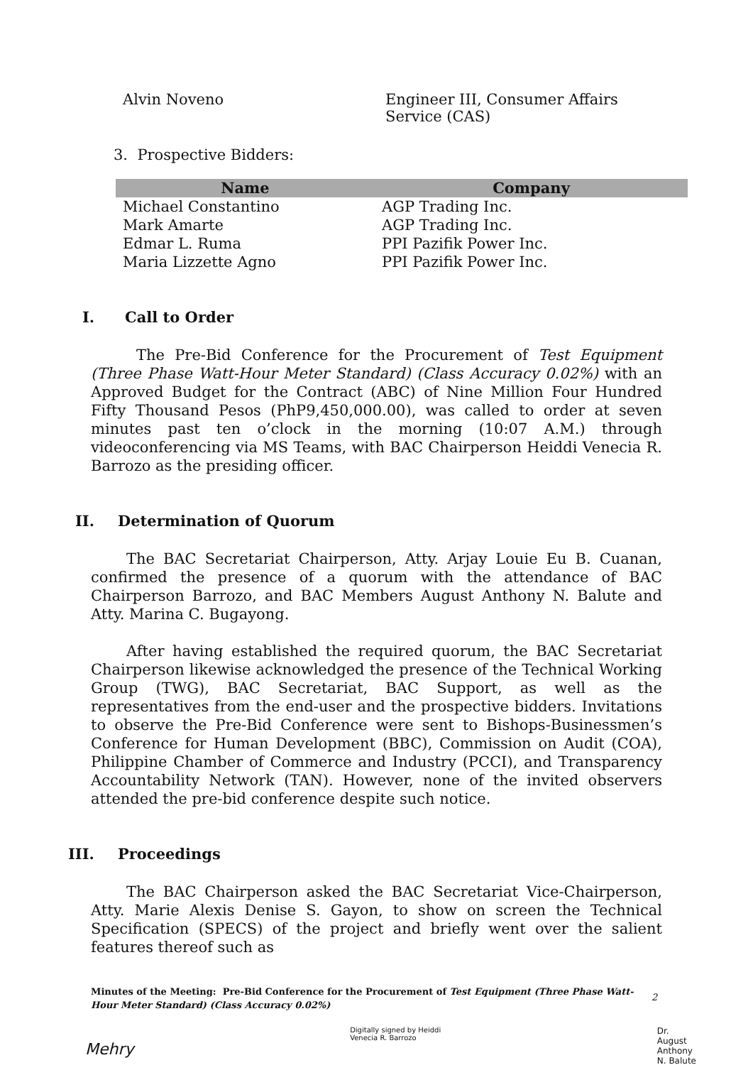Alvin Noveno Engineer III, Consumer Affairs Service (CAS)
3. Prospective Bidders:
| Name | Company |
| --- | --- |
| Michael Constantino | AGP Trading Inc. |
| Mark Amarte | AGP Trading Inc. |
| Edmar L. Ruma | PPI Pazifik Power Inc. |
| Maria Lizzette Agno | PPI Pazifik Power Inc. |
I. Call to Order
The Pre-Bid Conference for the Procurement of Test Equipment (Three Phase Watt-Hour Meter Standard) (Class Accuracy 0.02%) with an Approved Budget for the Contract (ABC) of Nine Million Four Hundred Fifty Thousand Pesos (PhP9,450,000.00), was called to order at seven minutes past ten o’clock in the morning (10:07 A.M.) through videoconferencing via MS Teams, with BAC Chairperson Heiddi Venecia R. Barrozo as the presiding officer.
II. Determination of Quorum
The BAC Secretariat Chairperson, Atty. Arjay Louie Eu B. Cuanan, confirmed the presence of a quorum with the attendance of BAC Chairperson Barrozo, and BAC Members August Anthony N. Balute and Atty. Marina C. Bugayong.
After having established the required quorum, the BAC Secretariat Chairperson likewise acknowledged the presence of the Technical Working Group (TWG), BAC Secretariat, BAC Support, as well as the representatives from the end-user and the prospective bidders. Invitations to observe the Pre-Bid Conference were sent to Bishops-Businessmen’s Conference for Human Development (BBC), Commission on Audit (COA), Philippine Chamber of Commerce and Industry (PCCI), and Transparency Accountability Network (TAN). However, none of the invited observers attended the pre-bid conference despite such notice.
III. Proceedings
The BAC Chairperson asked the BAC Secretariat Vice-Chairperson, Atty. Marie Alexis Denise S. Gayon, to show on screen the Technical Specification (SPECS) of the project and briefly went over the salient features thereof such as
Minutes of the Meeting: Pre-Bid Conference for the Procurement of Test Equipment (Three Phase Watt-Hour Meter Standard) (Class Accuracy 0.02%)
2
Mehry
Digitally signed by Heiddi
Venecia R. Barrozo
Dr.
August
Anthony
N. Balute